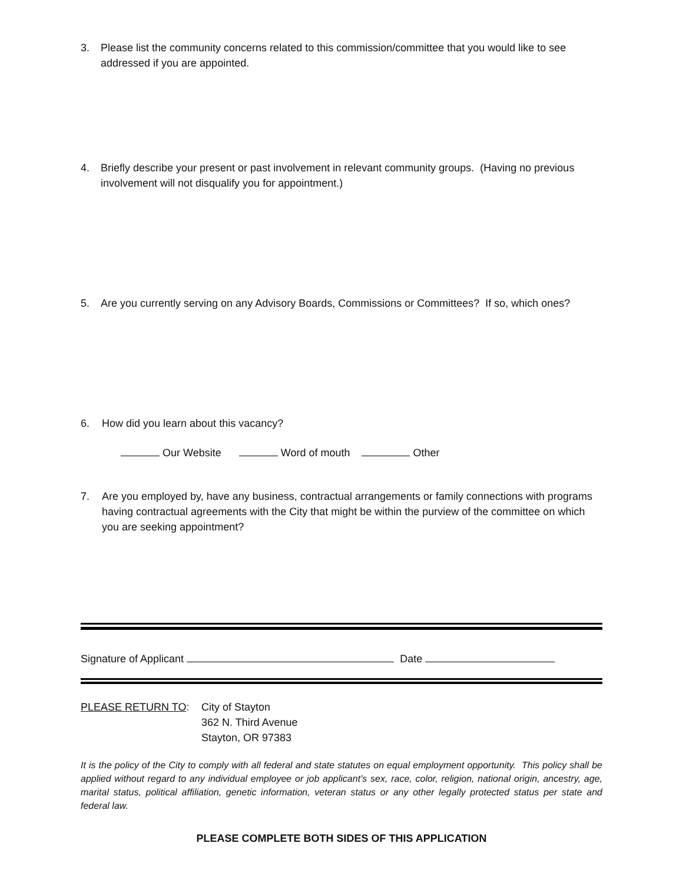3. Please list the community concerns related to this commission/committee that you would like to see addressed if you are appointed.
4. Briefly describe your present or past involvement in relevant community groups. (Having no previous involvement will not disqualify you for appointment.)
5. Are you currently serving on any Advisory Boards, Commissions or Committees? If so, which ones?
6. How did you learn about this vacancy?
Our Website Word of mouth Other
7. Are you employed by, have any business, contractual arrangements or family connections with programs having contractual agreements with the City that might be within the purview of the committee on which you are seeking appointment?
Signature of Applicant Date
PLEASE RETURN TO: City of Stayton
362 N. Third Avenue
Stayton, OR 97383
It is the policy of the City to comply with all federal and state statutes on equal employment opportunity. This policy shall be applied without regard to any individual employee or job applicant’s sex, race, color, religion, national origin, ancestry, age, marital status, political affiliation, genetic information, veteran status or any other legally protected status per state and federal law.
PLEASE COMPLETE BOTH SIDES OF THIS APPLICATION